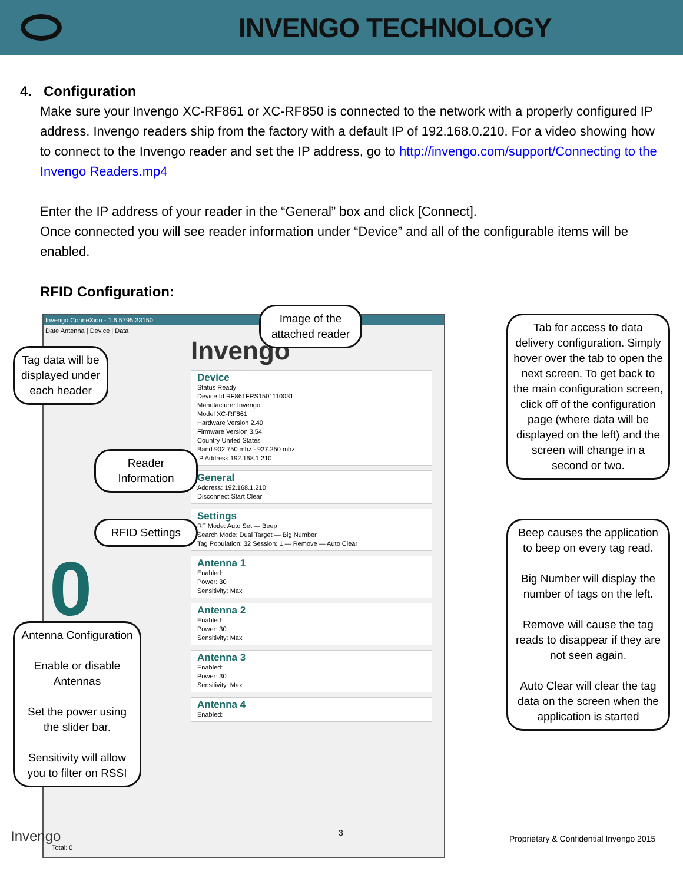INVENGO TECHNOLOGY
4. Configuration
Make sure your Invengo XC-RF861 or XC-RF850 is connected to the network with a properly configured IP address. Invengo readers ship from the factory with a default IP of 192.168.0.210. For a video showing how to connect to the Invengo reader and set the IP address, go to http://invengo.com/support/Connecting to the Invengo Readers.mp4
Enter the IP address of your reader in the “General” box and click [Connect].
Once connected you will see reader information under “Device” and all of the configurable items will be enabled.
RFID Configuration:
Invengo ConneXion - 1.6.5795.33150
Date Antenna | Device | Data
Invengo
Device
Status Ready
Device Id RF861FRS1501110031
Manufacturer Invengo
Model XC-RF861
Hardware Version 2.40
Firmware Version 3.54
Country United States
Band 902.750 mhz - 927.250 mhz
IP Address 192.168.1.210
General
Address: 192.168.1.210
Disconnect Start Clear
Settings
RF Mode: Auto Set — Beep
Search Mode: Dual Target — Big Number
Tag Population: 32 Session: 1 — Remove — Auto Clear
Antenna 1
Enabled:
Power: 30
Sensitivity: Max
Antenna 2
Enabled:
Power: 30
Sensitivity: Max
Antenna 3
Enabled:
Power: 30
Sensitivity: Max
Antenna 4
Enabled:
0
Total: 0
Image of the attached reader
Tag data will be displayed under each header
Tab for access to data delivery configuration. Simply hover over the tab to open the next screen. To get back to the main configuration screen, click off of the configuration page (where data will be displayed on the left) and the screen will change in a second or two.
Reader Information
RFID Settings
Beep causes the application to beep on every tag read.
Big Number will display the number of tags on the left.
Remove will cause the tag reads to disappear if they are not seen again.
Auto Clear will clear the tag data on the screen when the application is started
Antenna Configuration
Enable or disable Antennas
Set the power using the slider bar.
Sensitivity will allow you to filter on RSSI
Invengo 3
Proprietary & Confidential Invengo 2015